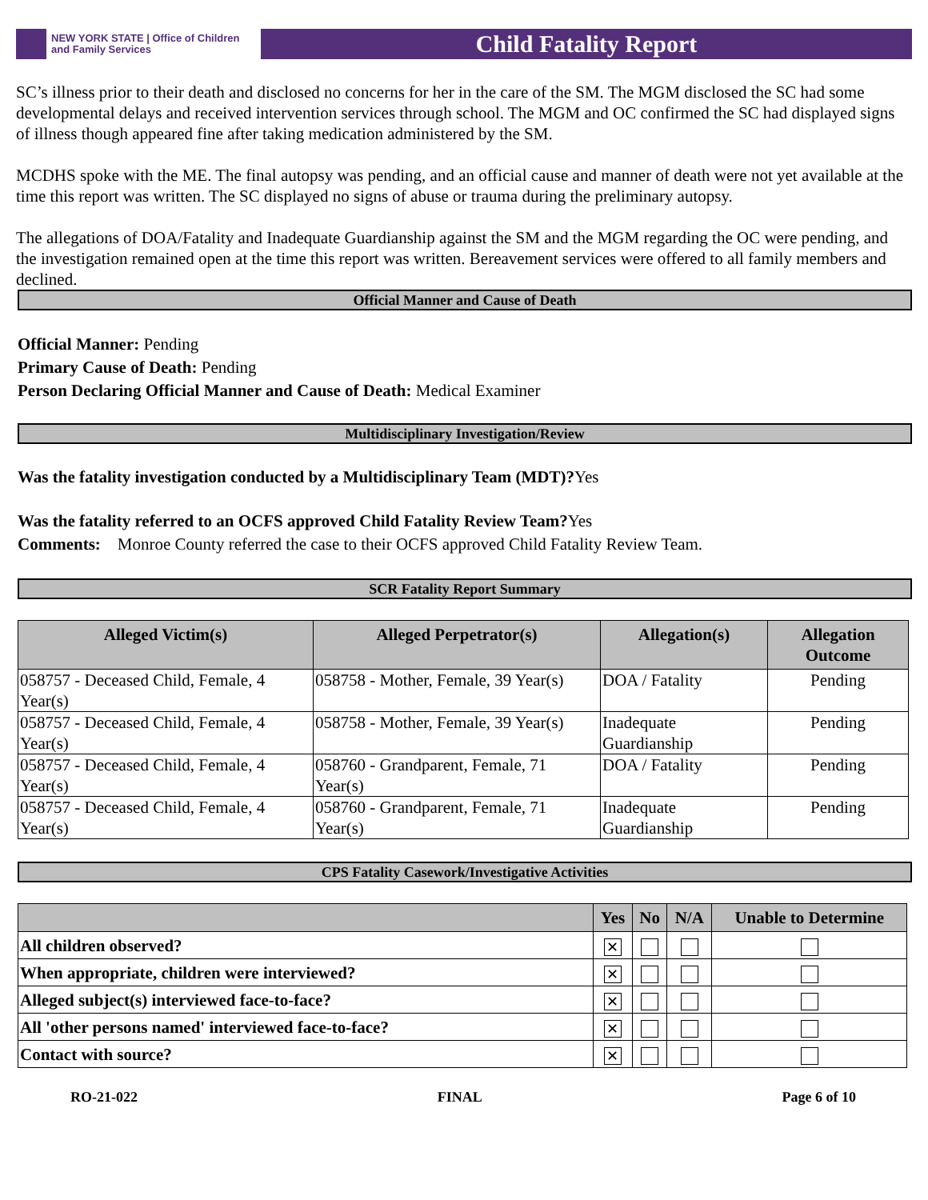NEW YORK STATE | Office of Children
and Family Services
Child Fatality Report
SC’s illness prior to their death and disclosed no concerns for her in the care of the SM. The MGM disclosed the SC had some developmental delays and received intervention services through school. The MGM and OC confirmed the SC had displayed signs of illness though appeared fine after taking medication administered by the SM.
MCDHS spoke with the ME. The final autopsy was pending, and an official cause and manner of death were not yet available at the time this report was written. The SC displayed no signs of abuse or trauma during the preliminary autopsy.
The allegations of DOA/Fatality and Inadequate Guardianship against the SM and the MGM regarding the OC were pending, and the investigation remained open at the time this report was written. Bereavement services were offered to all family members and declined.
Official Manner and Cause of Death
Official Manner: Pending
Primary Cause of Death: Pending
Person Declaring Official Manner and Cause of Death: Medical Examiner
Multidisciplinary Investigation/Review
Was the fatality investigation conducted by a Multidisciplinary Team (MDT)?Yes
Was the fatality referred to an OCFS approved Child Fatality Review Team?Yes
Comments: Monroe County referred the case to their OCFS approved Child Fatality Review Team.
SCR Fatality Report Summary
| Alleged Victim(s) | Alleged Perpetrator(s) | Allegation(s) | Allegation Outcome |
| --- | --- | --- | --- |
| 058757 - Deceased Child, Female, 4 Year(s) | 058758 - Mother, Female, 39 Year(s) | DOA / Fatality | Pending |
| 058757 - Deceased Child, Female, 4 Year(s) | 058758 - Mother, Female, 39 Year(s) | Inadequate Guardianship | Pending |
| 058757 - Deceased Child, Female, 4 Year(s) | 058760 - Grandparent, Female, 71 Year(s) | DOA / Fatality | Pending |
| 058757 - Deceased Child, Female, 4 Year(s) | 058760 - Grandparent, Female, 71 Year(s) | Inadequate Guardianship | Pending |
CPS Fatality Casework/Investigative Activities
| | Yes | No | N/A | Unable to Determine |
| --- | --- | --- | --- | --- |
| All children observed? | ✕ | | | |
| When appropriate, children were interviewed? | ✕ | | | |
| Alleged subject(s) interviewed face-to-face? | ✕ | | | |
| All 'other persons named' interviewed face-to-face? | ✕ | | | |
| Contact with source? | ✕ | | | |
RO-21-022 FINAL Page 6 of 10